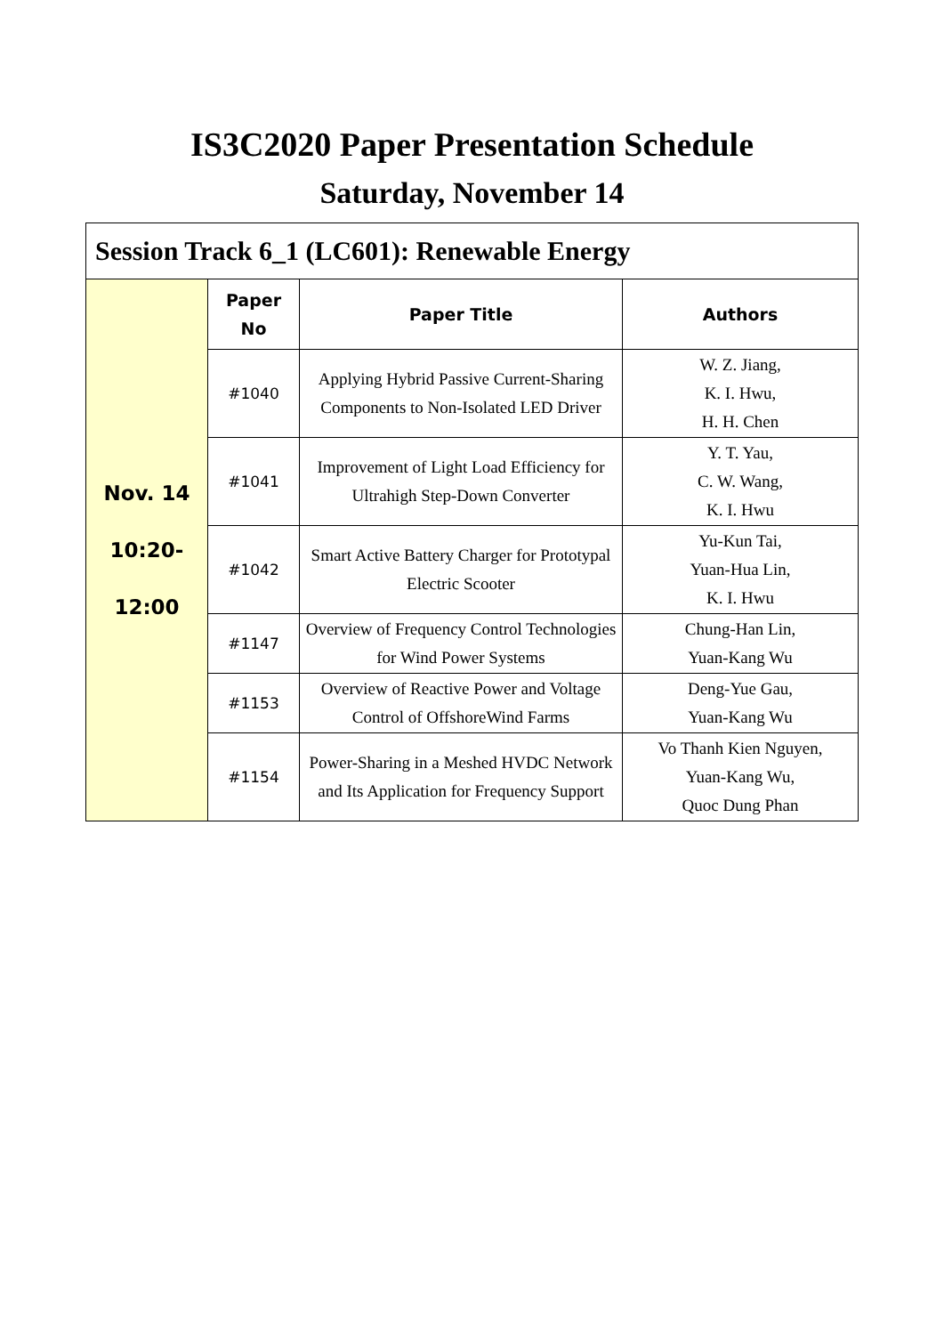IS3C2020 Paper Presentation Schedule
Saturday, November 14
| Session Track 6_1 (LC601): Renewable Energy | | | |
| Nov. 14 10:20- 12:00 | Paper No | Paper Title | Authors |
| | #1040 | Applying Hybrid Passive Current-Sharing Components to Non-Isolated LED Driver | W. Z. Jiang, K. I. Hwu, H. H. Chen |
| | #1041 | Improvement of Light Load Efficiency for Ultrahigh Step-Down Converter | Y. T. Yau, C. W. Wang, K. I. Hwu |
| | #1042 | Smart Active Battery Charger for Prototypal Electric Scooter | Yu-Kun Tai, Yuan-Hua Lin, K. I. Hwu |
| | #1147 | Overview of Frequency Control Technologies for Wind Power Systems | Chung-Han Lin, Yuan-Kang Wu |
| | #1153 | Overview of Reactive Power and Voltage Control of OffshoreWind Farms | Deng-Yue Gau, Yuan-Kang Wu |
| | #1154 | Power-Sharing in a Meshed HVDC Network and Its Application for Frequency Support | Vo Thanh Kien Nguyen, Yuan-Kang Wu, Quoc Dung Phan |